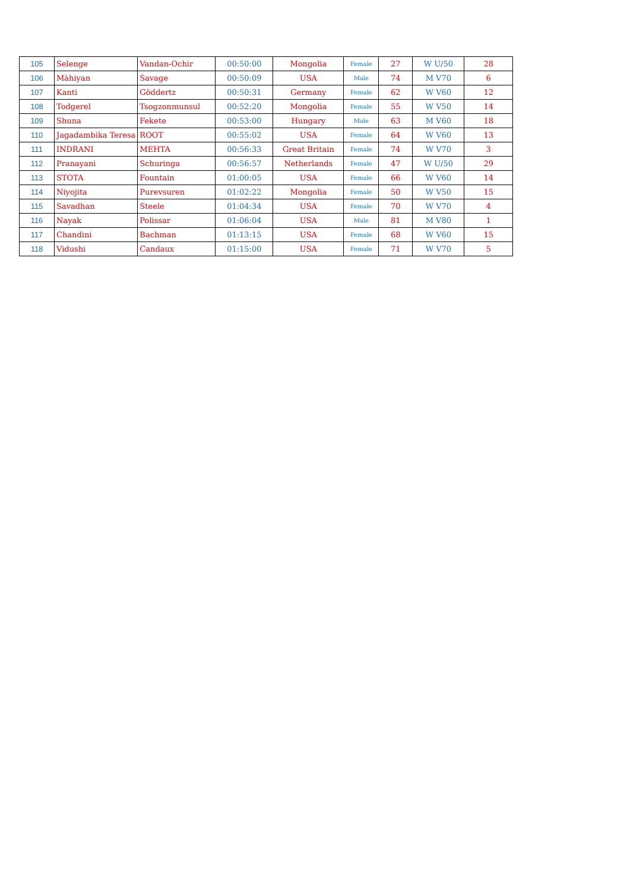| 105 | Selenge | Vandan-Ochir | 00:50:00 | Mongolia | Female | 27 | W U/50 | 28 |
| 106 | Màhiyan | Savage | 00:50:09 | USA | Male | 74 | M V70 | 6 |
| 107 | Kanti | Göddertz | 00:50:31 | Germany | Female | 62 | W V60 | 12 |
| 108 | Todgerel | Tsogzonmunsul | 00:52:20 | Mongolia | Female | 55 | W V50 | 14 |
| 109 | Shuna | Fekete | 00:53:00 | Hungary | Male | 63 | M V60 | 18 |
| 110 | Jagadambika Teresa | ROOT | 00:55:02 | USA | Female | 64 | W V60 | 13 |
| 111 | INDRANI | MEHTA | 00:56:33 | Great Britain | Female | 74 | W V70 | 3 |
| 112 | Pranayani | Schuringa | 00:56:57 | Netherlands | Female | 47 | W U/50 | 29 |
| 113 | STOTA | Fountain | 01:00:05 | USA | Female | 66 | W V60 | 14 |
| 114 | Niyojita | Purevsuren | 01:02:22 | Mongolia | Female | 50 | W V50 | 15 |
| 115 | Savadhan | Steele | 01:04:34 | USA | Female | 70 | W V70 | 4 |
| 116 | Nayak | Polissar | 01:06:04 | USA | Male | 81 | M V80 | 1 |
| 117 | Chandini | Bachman | 01:13:15 | USA | Female | 68 | W V60 | 15 |
| 118 | Vidushi | Candaux | 01:15:00 | USA | Female | 71 | W V70 | 5 |